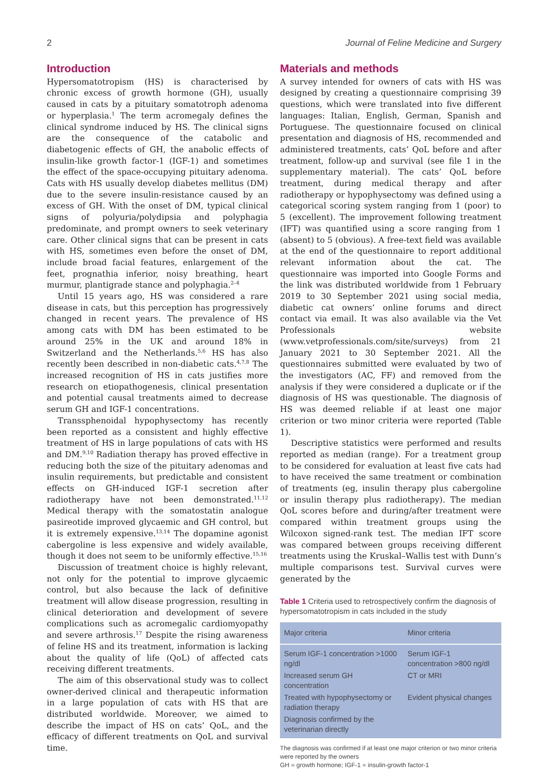2 Journal of Feline Medicine and Surgery
Introduction
Hypersomatotropism (HS) is characterised by chronic excess of growth hormone (GH), usually caused in cats by a pituitary somatotroph adenoma or hyperplasia.<sup>1</sup> The term acromegaly defines the clinical syndrome induced by HS. The clinical signs are the consequence of the catabolic and diabetogenic effects of GH, the anabolic effects of insulin-like growth factor-1 (IGF-1) and sometimes the effect of the space-occupying pituitary adenoma. Cats with HS usually develop diabetes mellitus (DM) due to the severe insulin-resistance caused by an excess of GH. With the onset of DM, typical clinical signs of polyuria/polydipsia and polyphagia predominate, and prompt owners to seek veterinary care. Other clinical signs that can be present in cats with HS, sometimes even before the onset of DM, include broad facial features, enlargement of the feet, prognathia inferior, noisy breathing, heart murmur, plantigrade stance and polyphagia.<sup>2–4</sup>
Until 15 years ago, HS was considered a rare disease in cats, but this perception has progressively changed in recent years. The prevalence of HS among cats with DM has been estimated to be around 25% in the UK and around 18% in Switzerland and the Netherlands.<sup>5,6</sup> HS has also recently been described in non-diabetic cats.<sup>4,7,8</sup> The increased recognition of HS in cats justifies more research on etiopathogenesis, clinical presentation and potential causal treatments aimed to decrease serum GH and IGF-1 concentrations.
Transsphenoidal hypophysectomy has recently been reported as a consistent and highly effective treatment of HS in large populations of cats with HS and DM.<sup>9,10</sup> Radiation therapy has proved effective in reducing both the size of the pituitary adenomas and insulin requirements, but predictable and consistent effects on GH-induced IGF-1 secretion after radiotherapy have not been demonstrated.<sup>11,12</sup> Medical therapy with the somatostatin analogue pasireotide improved glycaemic and GH control, but it is extremely expensive.<sup>13,14</sup> The dopamine agonist cabergoline is less expensive and widely available, though it does not seem to be uniformly effective.<sup>15,16</sup>
Discussion of treatment choice is highly relevant, not only for the potential to improve glycaemic control, but also because the lack of definitive treatment will allow disease progression, resulting in clinical deterioration and development of severe complications such as acromegalic cardiomyopathy and severe arthrosis.<sup>17</sup> Despite the rising awareness of feline HS and its treatment, information is lacking about the quality of life (QoL) of affected cats receiving different treatments.
The aim of this observational study was to collect owner-derived clinical and therapeutic information in a large population of cats with HS that are distributed worldwide. Moreover, we aimed to describe the impact of HS on cats’ QoL, and the efficacy of different treatments on QoL and survival time.
Materials and methods
A survey intended for owners of cats with HS was designed by creating a questionnaire comprising 39 questions, which were translated into five different languages: Italian, English, German, Spanish and Portuguese. The questionnaire focused on clinical presentation and diagnosis of HS, recommended and administered treatments, cats’ QoL before and after treatment, follow-up and survival (see file 1 in the supplementary material). The cats’ QoL before treatment, during medical therapy and after radiotherapy or hypophysectomy was defined using a categorical scoring system ranging from 1 (poor) to 5 (excellent). The improvement following treatment (IFT) was quantified using a score ranging from 1 (absent) to 5 (obvious). A free-text field was available at the end of the questionnaire to report additional relevant information about the cat. The questionnaire was imported into Google Forms and the link was distributed worldwide from 1 February 2019 to 30 September 2021 using social media, diabetic cat owners’ online forums and direct contact via email. It was also available via the Vet Professionals website (www.vetprofessionals.com/site/surveys) from 21 January 2021 to 30 September 2021. All the questionnaires submitted were evaluated by two of the investigators (AC, FF) and removed from the analysis if they were considered a duplicate or if the diagnosis of HS was questionable. The diagnosis of HS was deemed reliable if at least one major criterion or two minor criteria were reported (Table 1).
Descriptive statistics were performed and results reported as median (range). For a treatment group to be considered for evaluation at least five cats had to have received the same treatment or combination of treatments (eg, insulin therapy plus cabergoline or insulin therapy plus radiotherapy). The median QoL scores before and during/after treatment were compared within treatment groups using the Wilcoxon signed-rank test. The median IFT score was compared between groups receiving different treatments using the Kruskal–Wallis test with Dunn’s multiple comparisons test. Survival curves were generated by the
Table 1 Criteria used to retrospectively confirm the diagnosis of hypersomatotropism in cats included in the study
| Major criteria | Minor criteria |
| --- | --- |
| Serum IGF-1 concentration >1000 ng/dl | Serum IGF-1 concentration >800 ng/dl |
| Increased serum GH concentration | CT or MRI |
| Treated with hypophysectomy or radiation therapy | Evident physical changes |
| Diagnosis confirmed by the veterinarian directly | |
The diagnosis was confirmed if at least one major criterion or two minor criteria were reported by the owners
GH = growth hormone; IGF-1 = insulin-growth factor-1